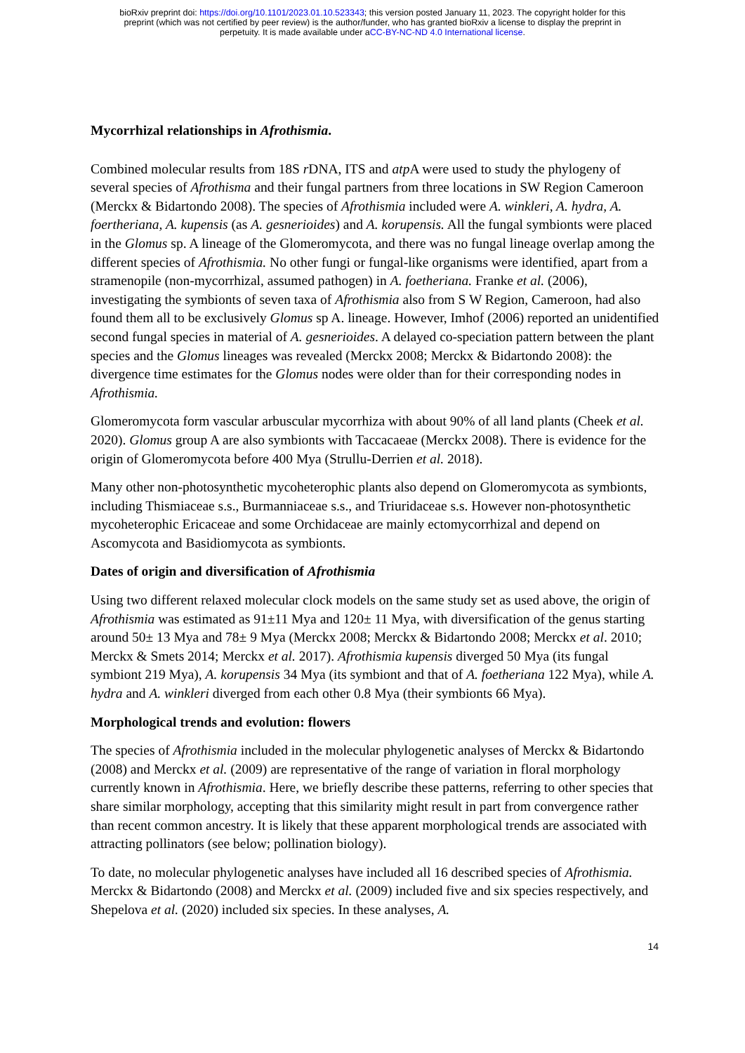bioRxiv preprint doi: https://doi.org/10.1101/2023.01.10.523343; this version posted January 11, 2023. The copyright holder for this
preprint (which was not certified by peer review) is the author/funder, who has granted bioRxiv a license to display the preprint in
perpetuity. It is made available under aCC-BY-NC-ND 4.0 International license.
Mycorrhizal relationships in Afrothismia.
Combined molecular results from 18S r DNA, ITS and atp A were used to study the phylogeny of several species of Afrothisma and their fungal partners from three locations in SW Region Cameroon (Merckx & Bidartondo 2008). The species of Afrothismia included were A. winkleri, A. hydra, A. foertheriana, A. kupensis (as A. gesnerioides) and A. korupensis. All the fungal symbionts were placed in the Glomus sp. A lineage of the Glomeromycota, and there was no fungal lineage overlap among the different species of Afrothismia. No other fungi or fungal-like organisms were identified, apart from a stramenopile (non-mycorrhizal, assumed pathogen) in A. foetheriana. Franke et al. (2006), investigating the symbionts of seven taxa of Afrothismia also from S W Region, Cameroon, had also found them all to be exclusively Glomus sp A. lineage. However, Imhof (2006) reported an unidentified second fungal species in material of A. gesnerioides. A delayed co-speciation pattern between the plant species and the Glomus lineages was revealed (Merckx 2008; Merckx & Bidartondo 2008): the divergence time estimates for the Glomus nodes were older than for their corresponding nodes in Afrothismia.
Glomeromycota form vascular arbuscular mycorrhiza with about 90% of all land plants (Cheek et al. 2020). Glomus group A are also symbionts with Taccacaeae (Merckx 2008). There is evidence for the origin of Glomeromycota before 400 Mya (Strullu-Derrien et al. 2018).
Many other non-photosynthetic mycoheterophic plants also depend on Glomeromycota as symbionts, including Thismiaceae s.s., Burmanniaceae s.s., and Triuridaceae s.s. However non-photosynthetic mycoheterophic Ericaceae and some Orchidaceae are mainly ectomycorrhizal and depend on Ascomycota and Basidiomycota as symbionts.
Dates of origin and diversification of Afrothismia
Using two different relaxed molecular clock models on the same study set as used above, the origin of Afrothismia was estimated as 91±11 Mya and 120± 11 Mya, with diversification of the genus starting around 50± 13 Mya and 78± 9 Mya (Merckx 2008; Merckx & Bidartondo 2008; Merckx et al. 2010; Merckx & Smets 2014; Merckx et al. 2017). Afrothismia kupensis diverged 50 Mya (its fungal symbiont 219 Mya), A. korupensis 34 Mya (its symbiont and that of A. foetheriana 122 Mya), while A. hydra and A. winkleri diverged from each other 0.8 Mya (their symbionts 66 Mya).
Morphological trends and evolution: flowers
The species of Afrothismia included in the molecular phylogenetic analyses of Merckx & Bidartondo (2008) and Merckx et al. (2009) are representative of the range of variation in floral morphology currently known in Afrothismia. Here, we briefly describe these patterns, referring to other species that share similar morphology, accepting that this similarity might result in part from convergence rather than recent common ancestry. It is likely that these apparent morphological trends are associated with attracting pollinators (see below; pollination biology).
To date, no molecular phylogenetic analyses have included all 16 described species of Afrothismia. Merckx & Bidartondo (2008) and Merckx et al. (2009) included five and six species respectively, and Shepelova et al. (2020) included six species. In these analyses, A.
14